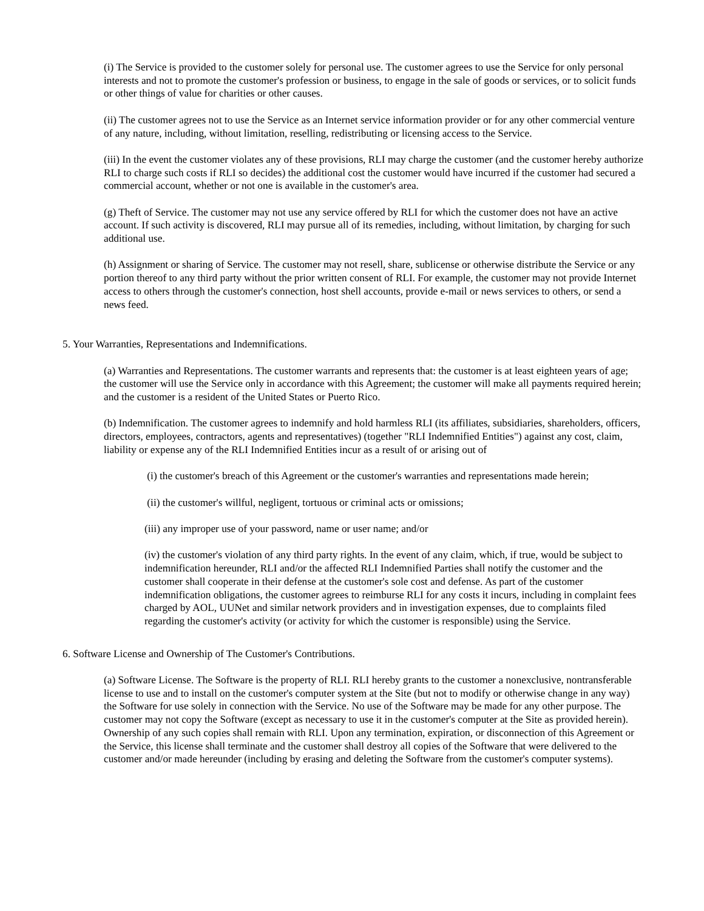(i) The Service is provided to the customer solely for personal use. The customer agrees to use the Service for only personal interests and not to promote the customer's profession or business, to engage in the sale of goods or services, or to solicit funds or other things of value for charities or other causes.
(ii) The customer agrees not to use the Service as an Internet service information provider or for any other commercial venture of any nature, including, without limitation, reselling, redistributing or licensing access to the Service.
(iii) In the event the customer violates any of these provisions, RLI may charge the customer (and the customer hereby authorize RLI to charge such costs if RLI so decides) the additional cost the customer would have incurred if the customer had secured a commercial account, whether or not one is available in the customer's area.
(g) Theft of Service. The customer may not use any service offered by RLI for which the customer does not have an active account. If such activity is discovered, RLI may pursue all of its remedies, including, without limitation, by charging for such additional use.
(h) Assignment or sharing of Service. The customer may not resell, share, sublicense or otherwise distribute the Service or any portion thereof to any third party without the prior written consent of RLI. For example, the customer may not provide Internet access to others through the customer's connection, host shell accounts, provide e-mail or news services to others, or send a news feed.
5. Your Warranties, Representations and Indemnifications.
(a) Warranties and Representations. The customer warrants and represents that: the customer is at least eighteen years of age; the customer will use the Service only in accordance with this Agreement; the customer will make all payments required herein; and the customer is a resident of the United States or Puerto Rico.
(b) Indemnification. The customer agrees to indemnify and hold harmless RLI (its affiliates, subsidiaries, shareholders, officers, directors, employees, contractors, agents and representatives) (together "RLI Indemnified Entities") against any cost, claim, liability or expense any of the RLI Indemnified Entities incur as a result of or arising out of
(i) the customer's breach of this Agreement or the customer's warranties and representations made herein;
(ii) the customer's willful, negligent, tortuous or criminal acts or omissions;
(iii) any improper use of your password, name or user name; and/or
(iv) the customer's violation of any third party rights. In the event of any claim, which, if true, would be subject to indemnification hereunder, RLI and/or the affected RLI Indemnified Parties shall notify the customer and the customer shall cooperate in their defense at the customer's sole cost and defense. As part of the customer indemnification obligations, the customer agrees to reimburse RLI for any costs it incurs, including in complaint fees charged by AOL, UUNet and similar network providers and in investigation expenses, due to complaints filed regarding the customer's activity (or activity for which the customer is responsible) using the Service.
6. Software License and Ownership of The Customer's Contributions.
(a) Software License. The Software is the property of RLI. RLI hereby grants to the customer a nonexclusive, nontransferable license to use and to install on the customer's computer system at the Site (but not to modify or otherwise change in any way) the Software for use solely in connection with the Service. No use of the Software may be made for any other purpose. The customer may not copy the Software (except as necessary to use it in the customer's computer at the Site as provided herein). Ownership of any such copies shall remain with RLI. Upon any termination, expiration, or disconnection of this Agreement or the Service, this license shall terminate and the customer shall destroy all copies of the Software that were delivered to the customer and/or made hereunder (including by erasing and deleting the Software from the customer's computer systems).